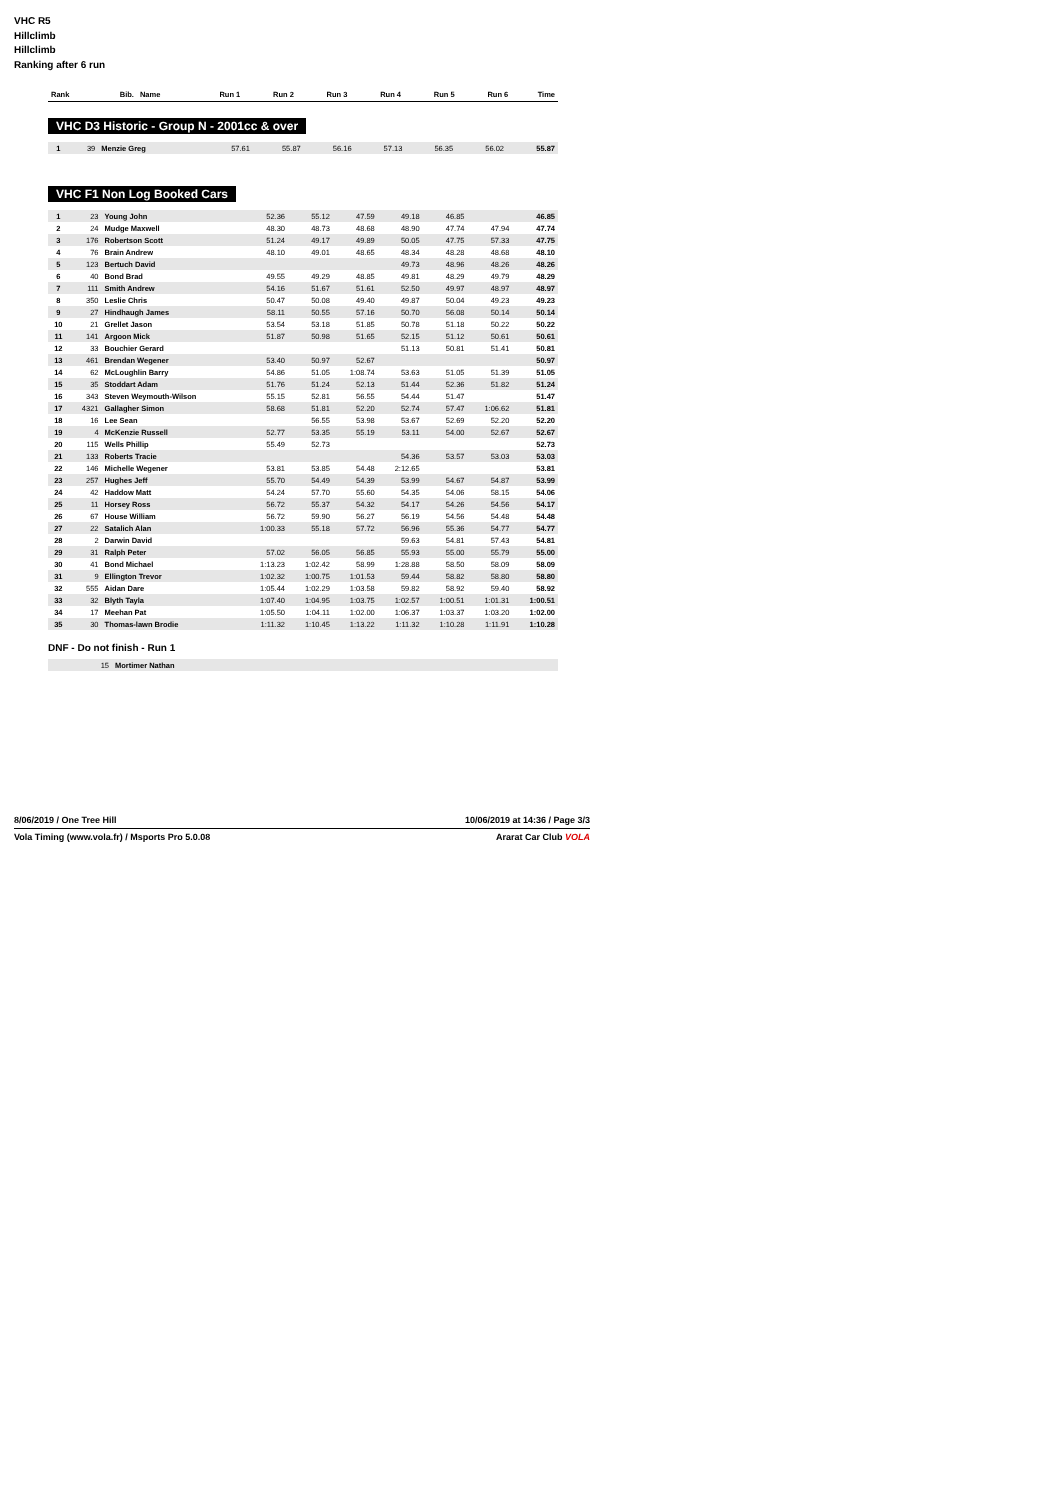VHC R5
Hillclimb
Hillclimb
Ranking after 6 run
| Rank | Bib. | Name | Run 1 | Run 2 | Run 3 | Run 4 | Run 5 | Run 6 | Time |
| --- | --- | --- | --- | --- | --- | --- | --- | --- | --- |
VHC D3 Historic - Group N - 2001cc & over
| 1 | 39 | Menzie Greg | 57.61 | 55.87 | 56.16 | 57.13 | 56.35 | 56.02 | 55.87 |
VHC F1 Non Log Booked Cars
| 1 | 23 | Young John | 52.36 | 55.12 | 47.59 | 49.18 | 46.85 | | 46.85 |
| 2 | 24 | Mudge Maxwell | 48.30 | 48.73 | 48.68 | 48.90 | 47.74 | 47.94 | 47.74 |
| 3 | 176 | Robertson Scott | 51.24 | 49.17 | 49.89 | 50.05 | 47.75 | 57.33 | 47.75 |
| 4 | 76 | Brain Andrew | 48.10 | 49.01 | 48.65 | 48.34 | 48.28 | 48.68 | 48.10 |
| 5 | 123 | Bertuch David | | | | 49.73 | 48.96 | 48.26 | 48.26 |
| 6 | 40 | Bond Brad | 49.55 | 49.29 | 48.85 | 49.81 | 48.29 | 49.79 | 48.29 |
| 7 | 111 | Smith Andrew | 54.16 | 51.67 | 51.61 | 52.50 | 49.97 | 48.97 | 48.97 |
| 8 | 350 | Leslie Chris | 50.47 | 50.08 | 49.40 | 49.87 | 50.04 | 49.23 | 49.23 |
| 9 | 27 | Hindhaugh James | 58.11 | 50.55 | 57.16 | 50.70 | 56.08 | 50.14 | 50.14 |
| 10 | 21 | Grellet Jason | 53.54 | 53.18 | 51.85 | 50.78 | 51.18 | 50.22 | 50.22 |
| 11 | 141 | Argoon Mick | 51.87 | 50.98 | 51.65 | 52.15 | 51.12 | 50.61 | 50.61 |
| 12 | 33 | Bouchier Gerard | | | | 51.13 | 50.81 | 51.41 | 50.81 |
| 13 | 461 | Brendan Wegener | 53.40 | 50.97 | 52.67 | | | | 50.97 |
| 14 | 62 | McLoughlin Barry | 54.86 | 51.05 | 1:08.74 | 53.63 | 51.05 | 51.39 | 51.05 |
| 15 | 35 | Stoddart Adam | 51.76 | 51.24 | 52.13 | 51.44 | 52.36 | 51.82 | 51.24 |
| 16 | 343 | Steven Weymouth-Wilson | 55.15 | 52.81 | 56.55 | 54.44 | 51.47 | | 51.47 |
| 17 | 4321 | Gallagher Simon | 58.68 | 51.81 | 52.20 | 52.74 | 57.47 | 1:06.62 | 51.81 |
| 18 | 16 | Lee Sean | | 56.55 | 53.98 | 53.67 | 52.69 | 52.20 | 52.20 |
| 19 | 4 | McKenzie Russell | 52.77 | 53.35 | 55.19 | 53.11 | 54.00 | 52.67 | 52.67 |
| 20 | 115 | Wells Phillip | 55.49 | 52.73 | | | | | 52.73 |
| 21 | 133 | Roberts Tracie | | | | 54.36 | 53.57 | 53.03 | 53.03 |
| 22 | 146 | Michelle Wegener | 53.81 | 53.85 | 54.48 | 2:12.65 | | | 53.81 |
| 23 | 257 | Hughes Jeff | 55.70 | 54.49 | 54.39 | 53.99 | 54.67 | 54.87 | 53.99 |
| 24 | 42 | Haddow Matt | 54.24 | 57.70 | 55.60 | 54.35 | 54.06 | 58.15 | 54.06 |
| 25 | 11 | Horsey Ross | 56.72 | 55.37 | 54.32 | 54.17 | 54.26 | 54.56 | 54.17 |
| 26 | 67 | House William | 56.72 | 59.90 | 56.27 | 56.19 | 54.56 | 54.48 | 54.48 |
| 27 | 22 | Satalich Alan | 1:00.33 | 55.18 | 57.72 | 56.96 | 55.36 | 54.77 | 54.77 |
| 28 | 2 | Darwin David | | | | 59.63 | 54.81 | 57.43 | 54.81 |
| 29 | 31 | Ralph Peter | 57.02 | 56.05 | 56.85 | 55.93 | 55.00 | 55.79 | 55.00 |
| 30 | 41 | Bond Michael | 1:13.23 | 1:02.42 | 58.99 | 1:28.88 | 58.50 | 58.09 | 58.09 |
| 31 | 9 | Ellington Trevor | 1:02.32 | 1:00.75 | 1:01.53 | 59.44 | 58.82 | 58.80 | 58.80 |
| 32 | 555 | Aidan Dare | 1:05.44 | 1:02.29 | 1:03.58 | 59.82 | 58.92 | 59.40 | 58.92 |
| 33 | 32 | Blyth Tayla | 1:07.40 | 1:04.95 | 1:03.75 | 1:02.57 | 1:00.51 | 1:01.31 | 1:00.51 |
| 34 | 17 | Meehan Pat | 1:05.50 | 1:04.11 | 1:02.00 | 1:06.37 | 1:03.37 | 1:03.20 | 1:02.00 |
| 35 | 30 | Thomas-lawn Brodie | 1:11.32 | 1:10.45 | 1:13.22 | 1:11.32 | 1:10.28 | 1:11.91 | 1:10.28 |
DNF - Do not finish - Run 1
| | 15 | Mortimer Nathan |
8/06/2019 / One Tree Hill 10/06/2019 at 14:36 / Page 3/3
Vola Timing (www.vola.fr) / Msports Pro 5.0.08 Ararat Car Club VOLA